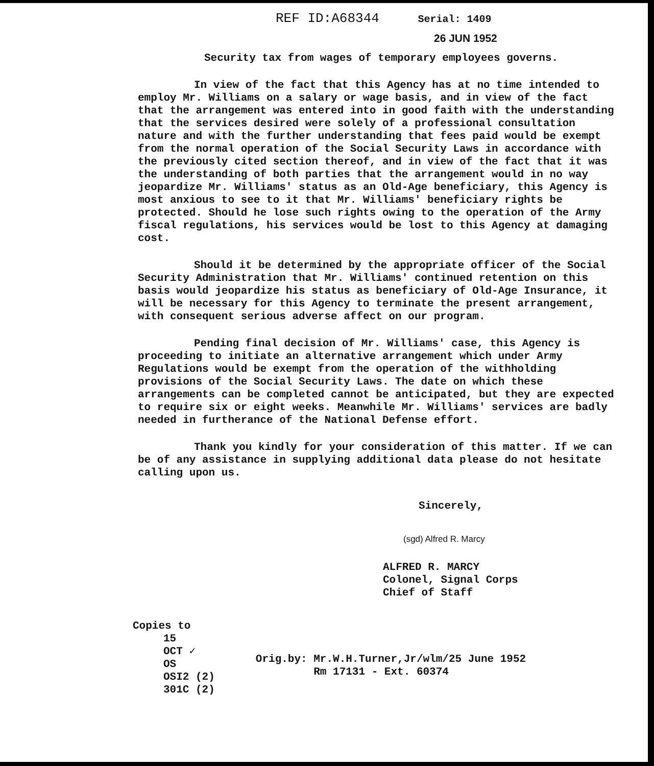REF ID:A68344 Serial: 1409
26 JUN 1952
Security tax from wages of temporary employees governs.
In view of the fact that this Agency has at no time intended to employ Mr. Williams on a salary or wage basis, and in view of the fact that the arrangement was entered into in good faith with the understanding that the services desired were solely of a professional consultation nature and with the further understanding that fees paid would be exempt from the normal operation of the Social Security Laws in accordance with the previously cited section thereof, and in view of the fact that it was the understanding of both parties that the arrangement would in no way jeopardize Mr. Williams' status as an Old-Age beneficiary, this Agency is most anxious to see to it that Mr. Williams' beneficiary rights be protected. Should he lose such rights owing to the operation of the Army fiscal regulations, his services would be lost to this Agency at damaging cost.
Should it be determined by the appropriate officer of the Social Security Administration that Mr. Williams' continued retention on this basis would jeopardize his status as beneficiary of Old-Age Insurance, it will be necessary for this Agency to terminate the present arrangement, with consequent serious adverse affect on our program.
Pending final decision of Mr. Williams' case, this Agency is proceeding to initiate an alternative arrangement which under Army Regulations would be exempt from the operation of the withholding provisions of the Social Security Laws. The date on which these arrangements can be completed cannot be anticipated, but they are expected to require six or eight weeks. Meanwhile Mr. Williams' services are badly needed in furtherance of the National Defense effort.
Thank you kindly for your consideration of this matter. If we can be of any assistance in supplying additional data please do not hesitate calling upon us.
Sincerely,
(sgd) Alfred R. Marcy
ALFRED R. MARCY
Colonel, Signal Corps
Chief of Staff
Copies to
15
OCT ✓
OS
OSI2 (2)
301C (2)
Orig.by: Mr.W.H.Turner,Jr/wlm/25 June 1952
Rm 17131 - Ext. 60374